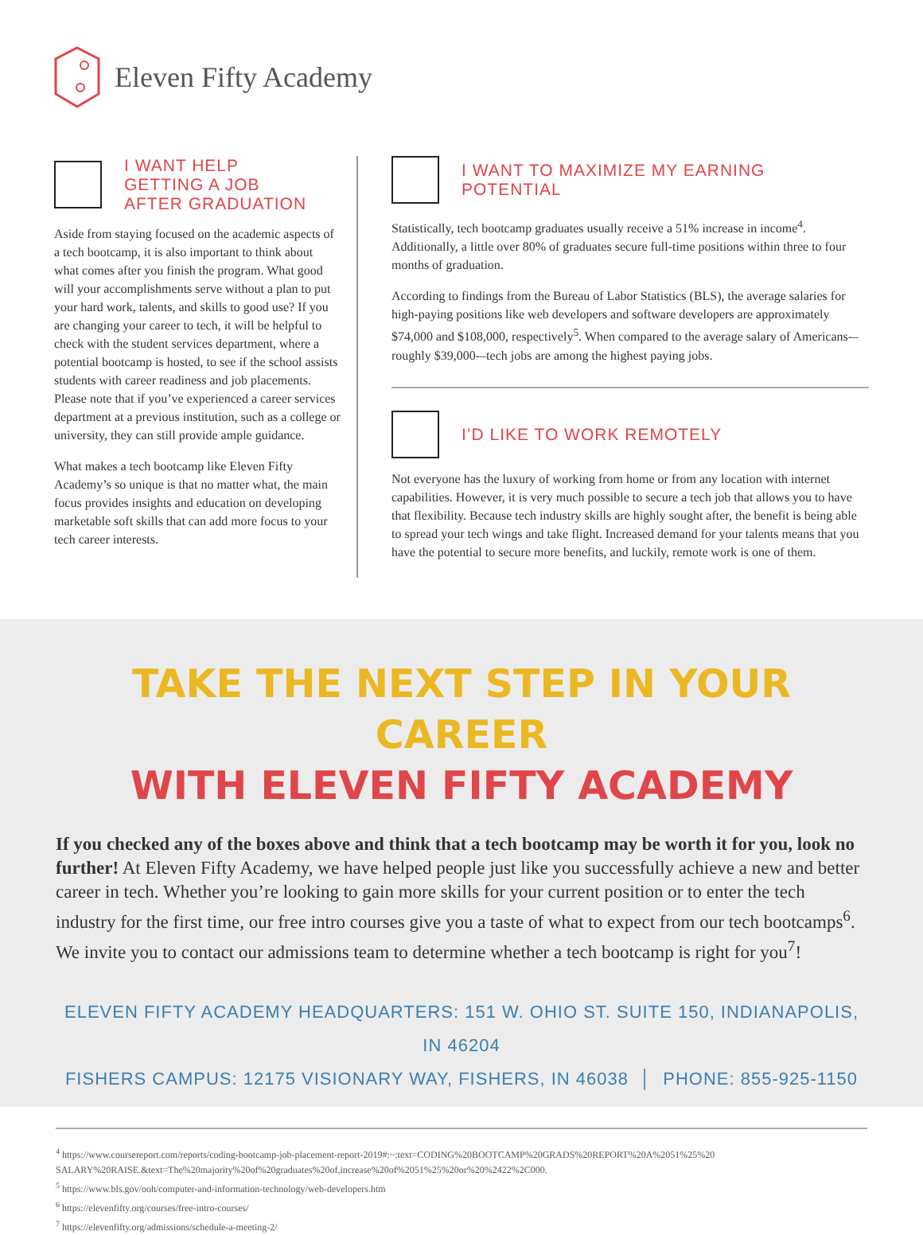Eleven Fifty Academy
I WANT HELP
GETTING A JOB
AFTER GRADUATION
Aside from staying focused on the academic aspects of a tech bootcamp, it is also important to think about what comes after you finish the program. What good will your accomplishments serve without a plan to put your hard work, talents, and skills to good use? If you are changing your career to tech, it will be helpful to check with the student services department, where a potential bootcamp is hosted, to see if the school assists students with career readiness and job placements. Please note that if you’ve experienced a career services department at a previous institution, such as a college or university, they can still provide ample guidance.
What makes a tech bootcamp like Eleven Fifty Academy’s so unique is that no matter what, the main focus provides insights and education on developing marketable soft skills that can add more focus to your tech career interests.
I WANT TO MAXIMIZE MY EARNING POTENTIAL
Statistically, tech bootcamp graduates usually receive a 51% increase in income<sup>4</sup>. Additionally, a little over 80% of graduates secure full-time positions within three to four months of graduation.
According to findings from the Bureau of Labor Statistics (BLS), the average salaries for high-paying positions like web developers and software developers are approximately $74,000 and $108,000, respectively<sup>5</sup>. When compared to the average salary of Americans-–roughly $39,000-–tech jobs are among the highest paying jobs.
I’D LIKE TO WORK REMOTELY
Not everyone has the luxury of working from home or from any location with internet capabilities. However, it is very much possible to secure a tech job that allows you to have that flexibility. Because tech industry skills are highly sought after, the benefit is being able to spread your tech wings and take flight. Increased demand for your talents means that you have the potential to secure more benefits, and luckily, remote work is one of them.
TAKE THE NEXT STEP IN YOUR CAREER
WITH ELEVEN FIFTY ACADEMY
If you checked any of the boxes above and think that a tech bootcamp may be worth it for you, look no further! At Eleven Fifty Academy, we have helped people just like you successfully achieve a new and better career in tech. Whether you’re looking to gain more skills for your current position or to enter the tech industry for the first time, our free intro courses give you a taste of what to expect from our tech bootcamps<sup>6</sup>. We invite you to contact our admissions team to determine whether a tech bootcamp is right for you<sup>7</sup>!
ELEVEN FIFTY ACADEMY HEADQUARTERS: 151 W. OHIO ST. SUITE 150, INDIANAPOLIS, IN 46204
FISHERS CAMPUS: 12175 VISIONARY WAY, FISHERS, IN 46038 │ PHONE: 855-925-1150
<sup>4</sup> https://www.coursereport.com/reports/coding-bootcamp-job-placement-report-2019#:~:text=CODING%20BOOTCAMP%20GRADS%20REPORT%20A%2051%25%20 SALARY%20RAISE.&text=The%20majority%20of%20graduates%20of,increase%20of%2051%25%20or%20%2422%2C000.
<sup>5</sup> https://www.bls.gov/ooh/computer-and-information-technology/web-developers.htm
<sup>6</sup> https://elevenfifty.org/courses/free-intro-courses/
<sup>7</sup> https://elevenfifty.org/admissions/schedule-a-meeting-2/